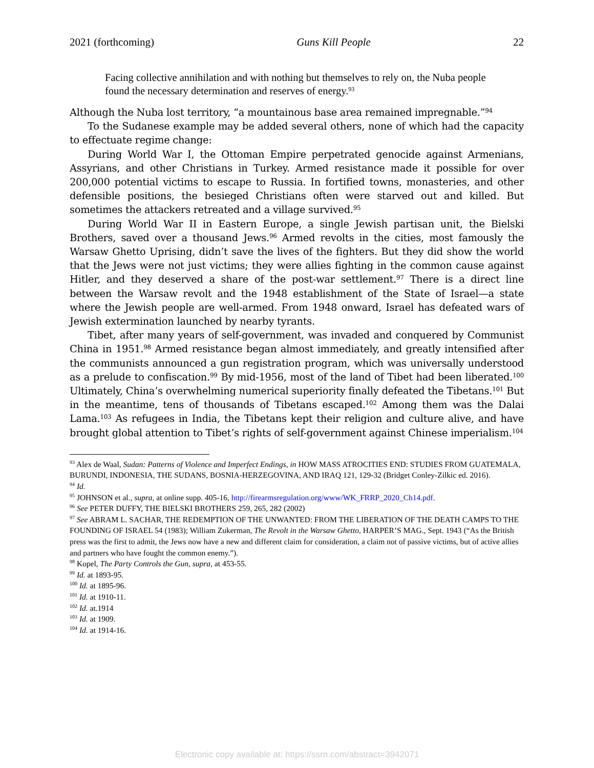2021 (forthcoming) Guns Kill People 22
Facing collective annihilation and with nothing but themselves to rely on, the Nuba people found the necessary determination and reserves of energy.<sup>93</sup>
Although the Nuba lost territory, “a mountainous base area remained impregnable.”<sup>94</sup>
To the Sudanese example may be added several others, none of which had the capacity to effectuate regime change:
During World War I, the Ottoman Empire perpetrated genocide against Armenians, Assyrians, and other Christians in Turkey. Armed resistance made it possible for over 200,000 potential victims to escape to Russia. In fortified towns, monasteries, and other defensible positions, the besieged Christians often were starved out and killed. But sometimes the attackers retreated and a village survived.<sup>95</sup>
During World War II in Eastern Europe, a single Jewish partisan unit, the Bielski Brothers, saved over a thousand Jews.<sup>96</sup> Armed revolts in the cities, most famously the Warsaw Ghetto Uprising, didn’t save the lives of the fighters. But they did show the world that the Jews were not just victims; they were allies fighting in the common cause against Hitler, and they deserved a share of the post-war settlement.<sup>97</sup> There is a direct line between the Warsaw revolt and the 1948 establishment of the State of Israel—a state where the Jewish people are well-armed. From 1948 onward, Israel has defeated wars of Jewish extermination launched by nearby tyrants.
Tibet, after many years of self-government, was invaded and conquered by Communist China in 1951.<sup>98</sup> Armed resistance began almost immediately, and greatly intensified after the communists announced a gun registration program, which was universally understood as a prelude to confiscation.<sup>99</sup> By mid-1956, most of the land of Tibet had been liberated.<sup>100</sup> Ultimately, China’s overwhelming numerical superiority finally defeated the Tibetans.<sup>101</sup> But in the meantime, tens of thousands of Tibetans escaped.<sup>102</sup> Among them was the Dalai Lama.<sup>103</sup> As refugees in India, the Tibetans kept their religion and culture alive, and have brought global attention to Tibet’s rights of self-government against Chinese imperialism.<sup>104</sup>
<sup>93</sup> Alex de Waal, Sudan: Patterns of Violence and Imperfect Endings, in HOW MASS ATROCITIES END: STUDIES FROM GUATEMALA, BURUNDI, INDONESIA, THE SUDANS, BOSNIA-HERZEGOVINA, AND IRAQ 121, 129-32 (Bridget Conley-Zilkic ed. 2016).
<sup>94</sup> Id.
<sup>95</sup> JOHNSON et al., supra, at online supp. 405-16, http://firearmsregulation.org/www/WK_FRRP_2020_Ch14.pdf.
<sup>96</sup> See PETER DUFFY, THE BIELSKI BROTHERS 259, 265, 282 (2002)
<sup>97</sup> See ABRAM L. SACHAR, THE REDEMPTION OF THE UNWANTED: FROM THE LIBERATION OF THE DEATH CAMPS TO THE FOUNDING OF ISRAEL 54 (1983); William Zukerman, The Revolt in the Warsaw Ghetto, HARPER’S MAG., Sept. 1943 (“As the British press was the first to admit, the Jews now have a new and different claim for consideration, a claim not of passive victims, but of active allies and partners who have fought the common enemy.”).
<sup>98</sup> Kopel, The Party Controls the Gun, supra, at 453-55.
<sup>99</sup> Id. at 1893-95.
<sup>100</sup> Id. at 1895-96.
<sup>101</sup> Id. at 1910-11.
<sup>102</sup> Id. at.1914
<sup>103</sup> Id. at 1909.
<sup>104</sup> Id. at 1914-16.
Electronic copy available at: https://ssrn.com/abstract=3942071